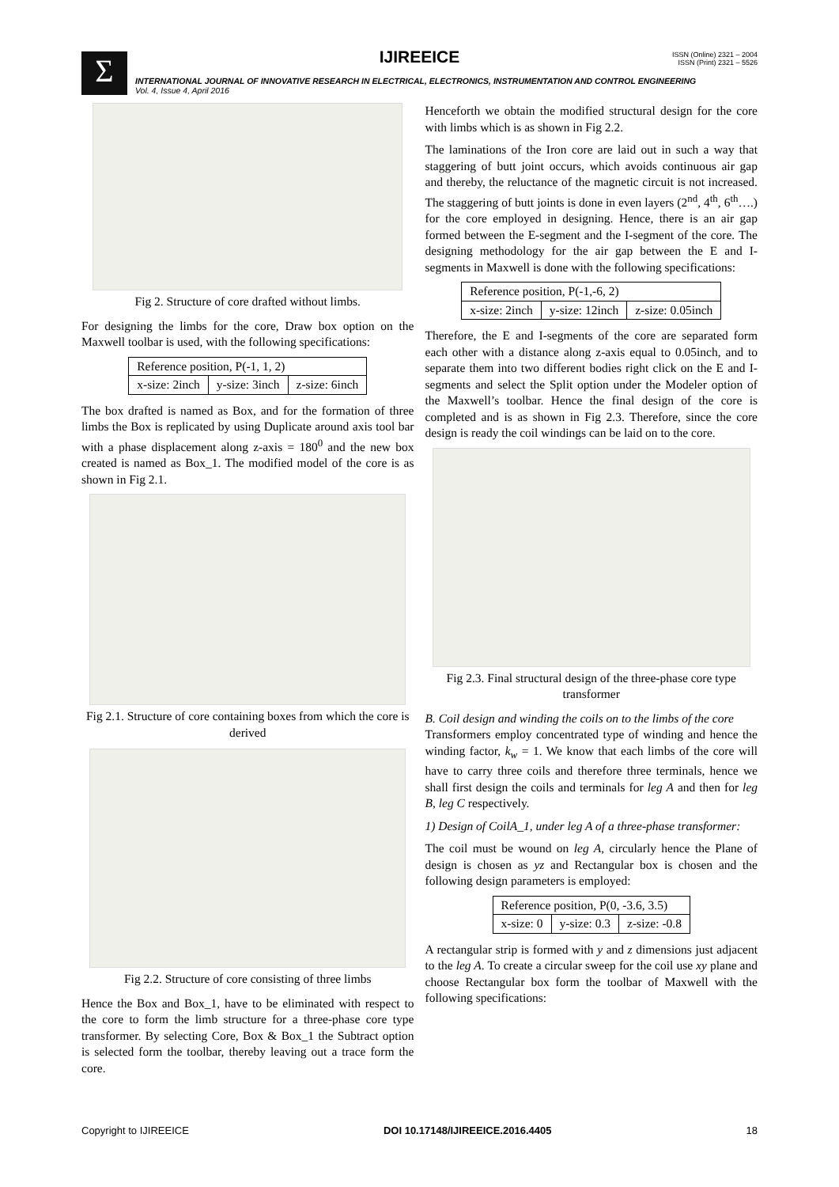Σ
IJIREEICE
ISSN (Online) 2321 – 2004
ISSN (Print) 2321 – 5526
INTERNATIONAL JOURNAL OF INNOVATIVE RESEARCH IN ELECTRICAL, ELECTRONICS, INSTRUMENTATION AND CONTROL ENGINEERING
Vol. 4, Issue 4, April 2016
Fig 2. Structure of core drafted without limbs.
For designing the limbs for the core, Draw box option on the Maxwell toolbar is used, with the following specifications:
| Reference position, P(-1, 1, 2) | | |
| x-size: 2inch | y-size: 3inch | z-size: 6inch |
The box drafted is named as Box, and for the formation of three limbs the Box is replicated by using Duplicate around axis tool bar with a phase displacement along z-axis = 180<sup>0</sup> and the new box created is named as Box_1. The modified model of the core is as shown in Fig 2.1.
Fig 2.1. Structure of core containing boxes from which the core is derived
Fig 2.2. Structure of core consisting of three limbs
Hence the Box and Box_1, have to be eliminated with respect to the core to form the limb structure for a three-phase core type transformer. By selecting Core, Box & Box_1 the Subtract option is selected form the toolbar, thereby leaving out a trace form the core.
Henceforth we obtain the modified structural design for the core with limbs which is as shown in Fig 2.2.
The laminations of the Iron core are laid out in such a way that staggering of butt joint occurs, which avoids continuous air gap and thereby, the reluctance of the magnetic circuit is not increased. The staggering of butt joints is done in even layers (2<sup>nd</sup>, 4<sup>th</sup>, 6<sup>th</sup>….) for the core employed in designing. Hence, there is an air gap formed between the E-segment and the I-segment of the core. The designing methodology for the air gap between the E and I-segments in Maxwell is done with the following specifications:
| Reference position, P(-1,-6, 2) | | |
| x-size: 2inch | y-size: 12inch | z-size: 0.05inch |
Therefore, the E and I-segments of the core are separated form each other with a distance along z-axis equal to 0.05inch, and to separate them into two different bodies right click on the E and I-segments and select the Split option under the Modeler option of the Maxwell’s toolbar. Hence the final design of the core is completed and is as shown in Fig 2.3. Therefore, since the core design is ready the coil windings can be laid on to the core.
Fig 2.3. Final structural design of the three-phase core type transformer
B. Coil design and winding the coils on to the limbs of the core
Transformers employ concentrated type of winding and hence the winding factor, k<sub>w</sub> = 1. We know that each limbs of the core will have to carry three coils and therefore three terminals, hence we shall first design the coils and terminals for leg A and then for leg B, leg C respectively.
1) Design of CoilA_1, under leg A of a three-phase transformer:
The coil must be wound on leg A, circularly hence the Plane of design is chosen as yz and Rectangular box is chosen and the following design parameters is employed:
| Reference position, P(0, -3.6, 3.5) | | |
| x-size: 0 | y-size: 0.3 | z-size: -0.8 |
A rectangular strip is formed with y and z dimensions just adjacent to the leg A. To create a circular sweep for the coil use xy plane and choose Rectangular box form the toolbar of Maxwell with the following specifications:
Copyright to IJIREEICE DOI 10.17148/IJIREEICE.2016.4405 18